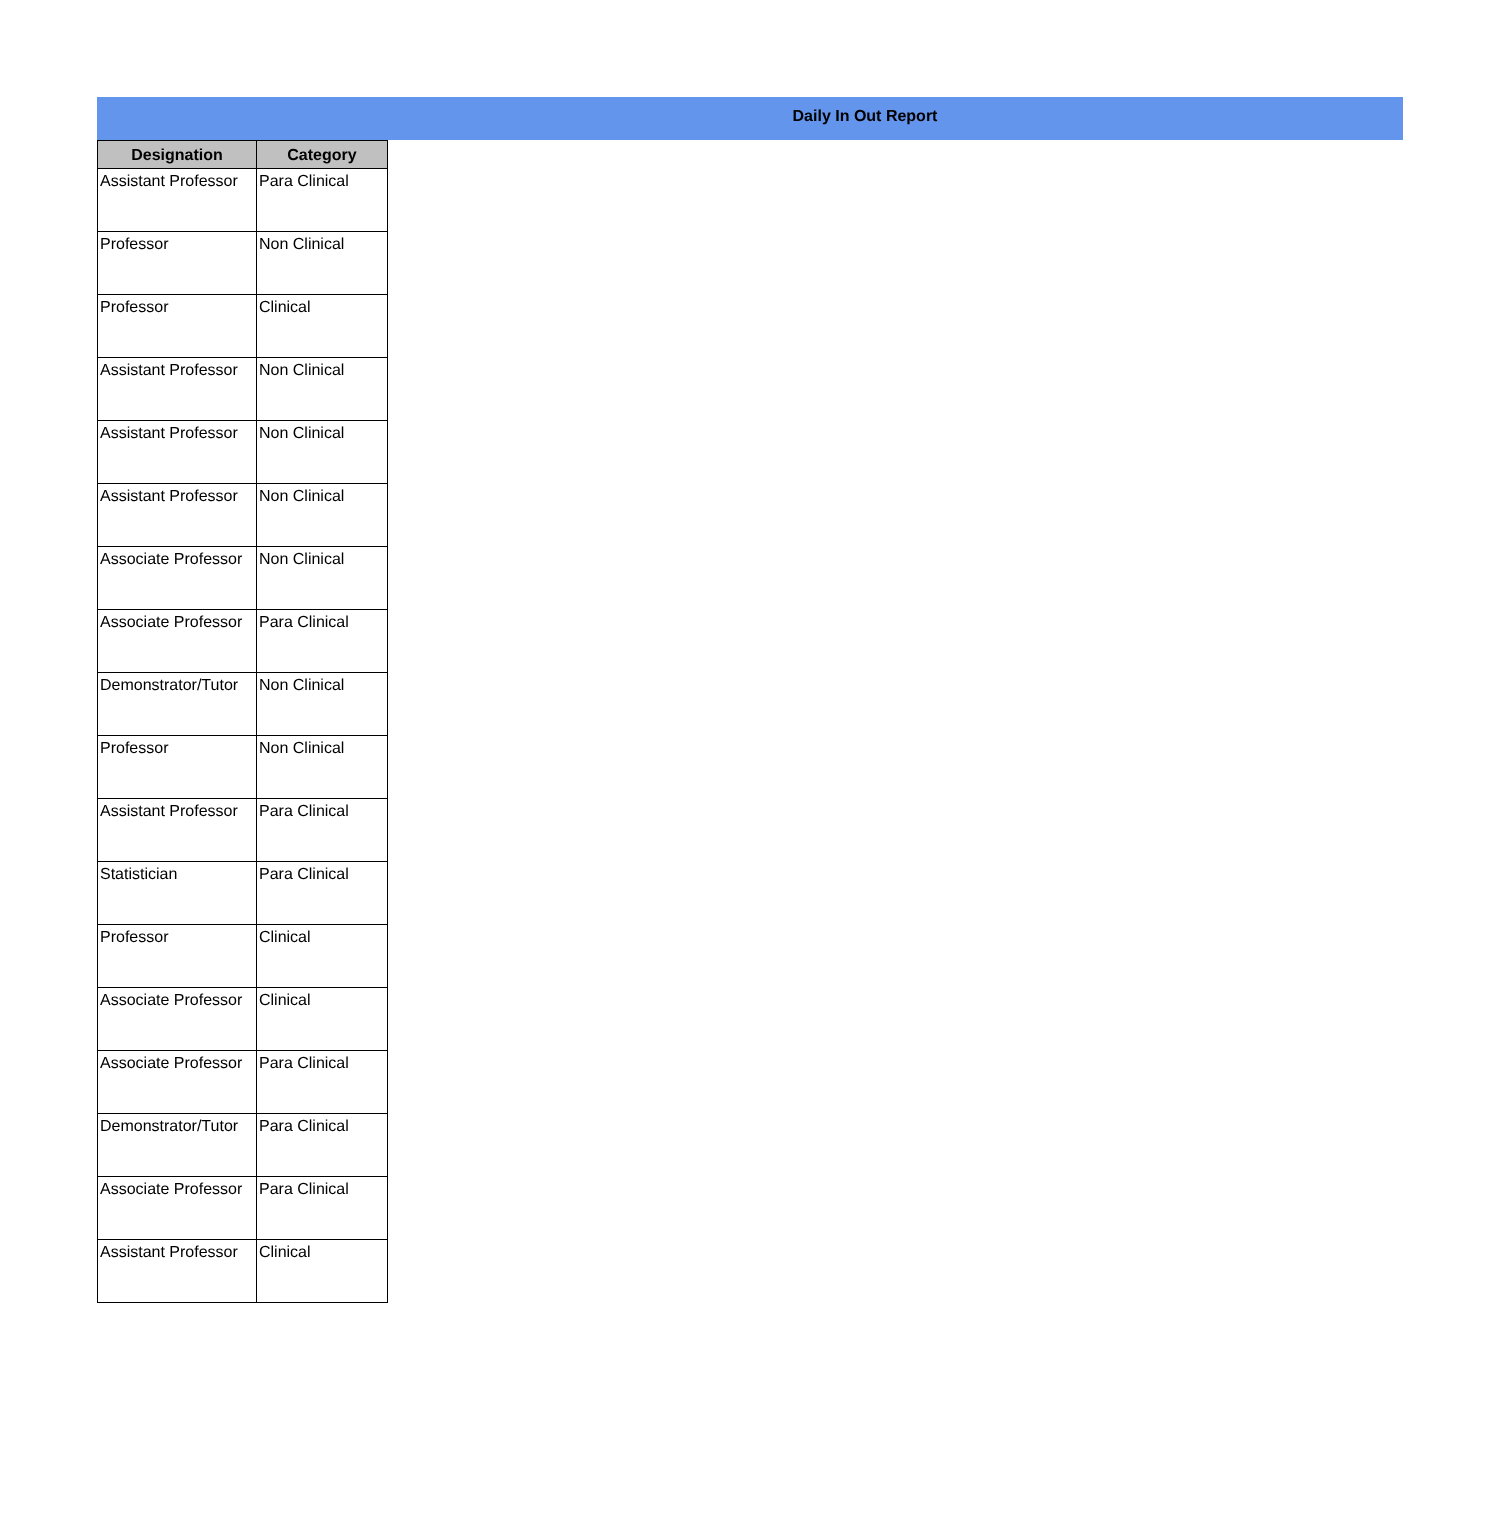Daily In Out Report
| Designation | Category |
| --- | --- |
| Assistant Professor | Para Clinical |
| Professor | Non Clinical |
| Professor | Clinical |
| Assistant Professor | Non Clinical |
| Assistant Professor | Non Clinical |
| Assistant Professor | Non Clinical |
| Associate Professor | Non Clinical |
| Associate Professor | Para Clinical |
| Demonstrator/Tutor | Non Clinical |
| Professor | Non Clinical |
| Assistant Professor | Para Clinical |
| Statistician | Para Clinical |
| Professor | Clinical |
| Associate Professor | Clinical |
| Associate Professor | Para Clinical |
| Demonstrator/Tutor | Para Clinical |
| Associate Professor | Para Clinical |
| Assistant Professor | Clinical |